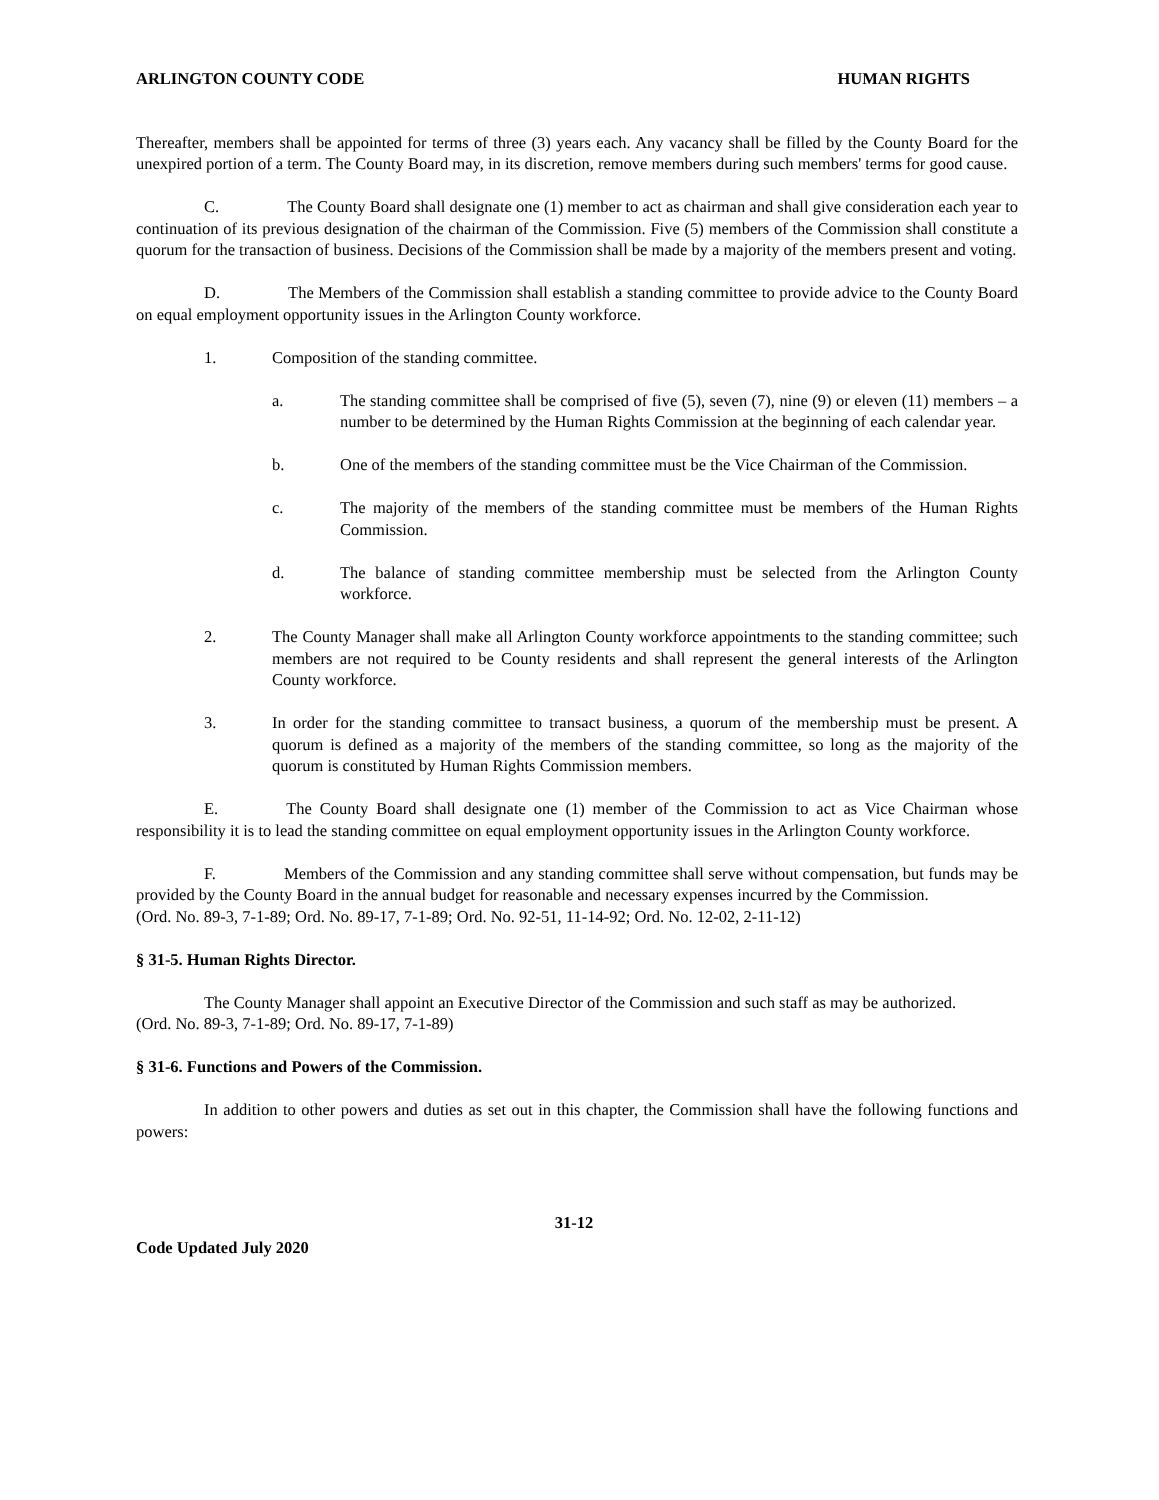ARLINGTON COUNTY CODE HUMAN RIGHTS
Thereafter, members shall be appointed for terms of three (3) years each. Any vacancy shall be filled by the County Board for the unexpired portion of a term. The County Board may, in its discretion, remove members during such members' terms for good cause.
C. The County Board shall designate one (1) member to act as chairman and shall give consideration each year to continuation of its previous designation of the chairman of the Commission. Five (5) members of the Commission shall constitute a quorum for the transaction of business. Decisions of the Commission shall be made by a majority of the members present and voting.
D. The Members of the Commission shall establish a standing committee to provide advice to the County Board on equal employment opportunity issues in the Arlington County workforce.
1. Composition of the standing committee.
a. The standing committee shall be comprised of five (5), seven (7), nine (9) or eleven (11) members – a number to be determined by the Human Rights Commission at the beginning of each calendar year.
b. One of the members of the standing committee must be the Vice Chairman of the Commission.
c. The majority of the members of the standing committee must be members of the Human Rights Commission.
d. The balance of standing committee membership must be selected from the Arlington County workforce.
2. The County Manager shall make all Arlington County workforce appointments to the standing committee; such members are not required to be County residents and shall represent the general interests of the Arlington County workforce.
3. In order for the standing committee to transact business, a quorum of the membership must be present. A quorum is defined as a majority of the members of the standing committee, so long as the majority of the quorum is constituted by Human Rights Commission members.
E. The County Board shall designate one (1) member of the Commission to act as Vice Chairman whose responsibility it is to lead the standing committee on equal employment opportunity issues in the Arlington County workforce.
F. Members of the Commission and any standing committee shall serve without compensation, but funds may be provided by the County Board in the annual budget for reasonable and necessary expenses incurred by the Commission.
(Ord. No. 89-3, 7-1-89; Ord. No. 89-17, 7-1-89; Ord. No. 92-51, 11-14-92; Ord. No. 12-02, 2-11-12)
§ 31-5. Human Rights Director.
The County Manager shall appoint an Executive Director of the Commission and such staff as may be authorized.
(Ord. No. 89-3, 7-1-89; Ord. No. 89-17, 7-1-89)
§ 31-6. Functions and Powers of the Commission.
In addition to other powers and duties as set out in this chapter, the Commission shall have the following functions and powers:
31-12
Code Updated July 2020